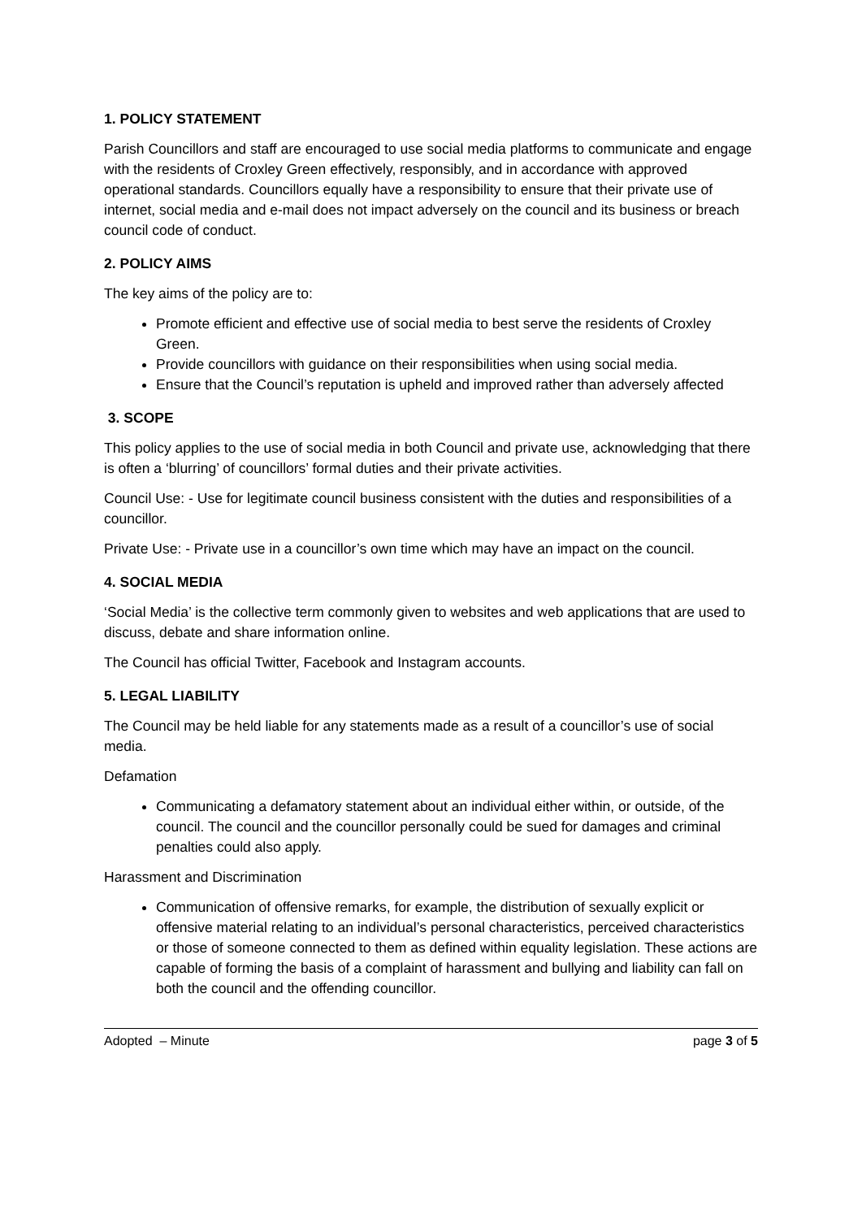1. POLICY STATEMENT
Parish Councillors and staff are encouraged to use social media platforms to communicate and engage with the residents of Croxley Green effectively, responsibly, and in accordance with approved operational standards. Councillors equally have a responsibility to ensure that their private use of internet, social media and e-mail does not impact adversely on the council and its business or breach council code of conduct.
2. POLICY AIMS
The key aims of the policy are to:
Promote efficient and effective use of social media to best serve the residents of Croxley Green.
Provide councillors with guidance on their responsibilities when using social media.
Ensure that the Council’s reputation is upheld and improved rather than adversely affected
3. SCOPE
This policy applies to the use of social media in both Council and private use, acknowledging that there is often a ‘blurring’ of councillors’ formal duties and their private activities.
Council Use: - Use for legitimate council business consistent with the duties and responsibilities of a councillor.
Private Use: - Private use in a councillor’s own time which may have an impact on the council.
4. SOCIAL MEDIA
‘Social Media’ is the collective term commonly given to websites and web applications that are used to discuss, debate and share information online.
The Council has official Twitter, Facebook and Instagram accounts.
5. LEGAL LIABILITY
The Council may be held liable for any statements made as a result of a councillor’s use of social media.
Defamation
Communicating a defamatory statement about an individual either within, or outside, of the council. The council and the councillor personally could be sued for damages and criminal penalties could also apply.
Harassment and Discrimination
Communication of offensive remarks, for example, the distribution of sexually explicit or offensive material relating to an individual’s personal characteristics, perceived characteristics or those of someone connected to them as defined within equality legislation. These actions are capable of forming the basis of a complaint of harassment and bullying and liability can fall on both the council and the offending councillor.
Adopted – Minute page 3 of 5